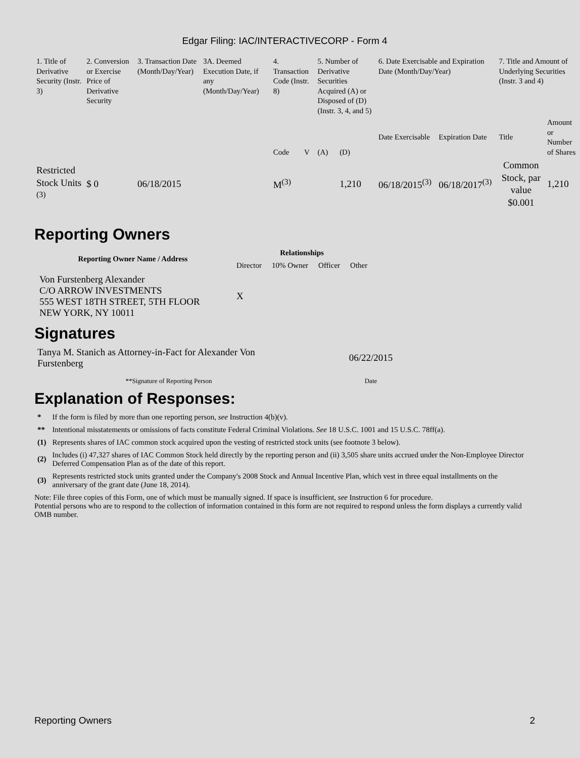Edgar Filing: IAC/INTERACTIVECORP - Form 4
| 1. Title of Derivative Security (Instr. 3) | 2. Conversion or Exercise Price of Derivative Security | 3. Transaction Date (Month/Day/Year) | 3A. Deemed Execution Date, if any (Month/Day/Year) | 4. Transaction Code (Instr. 8) | | 5. Number of Derivative Securities Acquired (A) or Disposed of (D) (Instr. 3, 4, and 5) | | 6. Date Exercisable and Expiration Date (Month/Day/Year) | | 7. Title and Amount of Underlying Securities (Instr. 3 and 4) | |
| | | | | Code | V | (A) | (D) | Date Exercisable | Expiration Date | Title | Amount or Number of Shares |
| Restricted Stock Units <sup>(3)</sup> | $ 0 | 06/18/2015 | | M<sup>(3)</sup> | | | 1,210 | 06/18/2015<sup>(3)</sup> | 06/18/2017<sup>(3)</sup> | Common Stock, par value $0.001 | 1,210 |
Reporting Owners
| Reporting Owner Name / Address | Relationships | | | |
| --- | --- | --- | --- | --- |
| | Director | 10% Owner | Officer | Other |
| Von Furstenberg Alexander C/O ARROW INVESTMENTS 555 WEST 18TH STREET, 5TH FLOOR NEW YORK, NY 10011 | X | | | |
Signatures
| Tanya M. Stanich as Attorney-in-Fact for Alexander Von Furstenberg | 06/22/2015 |
| **Signature of Reporting Person | Date |
Explanation of Responses:
| * | If the form is filed by more than one reporting person, see Instruction 4(b)(v). |
| ** | Intentional misstatements or omissions of facts constitute Federal Criminal Violations. See 18 U.S.C. 1001 and 15 U.S.C. 78ff(a). |
| (1) | Represents shares of IAC common stock acquired upon the vesting of restricted stock units (see footnote 3 below). |
| (2) | Includes (i) 47,327 shares of IAC Common Stock held directly by the reporting person and (ii) 3,505 share units accrued under the Non-Employee Director Deferred Compensation Plan as of the date of this report. |
| (3) | Represents restricted stock units granted under the Company's 2008 Stock and Annual Incentive Plan, which vest in three equal installments on the anniversary of the grant date (June 18, 2014). |
Note: File three copies of this Form, one of which must be manually signed. If space is insufficient, see Instruction 6 for procedure.
Potential persons who are to respond to the collection of information contained in this form are not required to respond unless the form displays a currently valid OMB number.
Reporting Owners 2